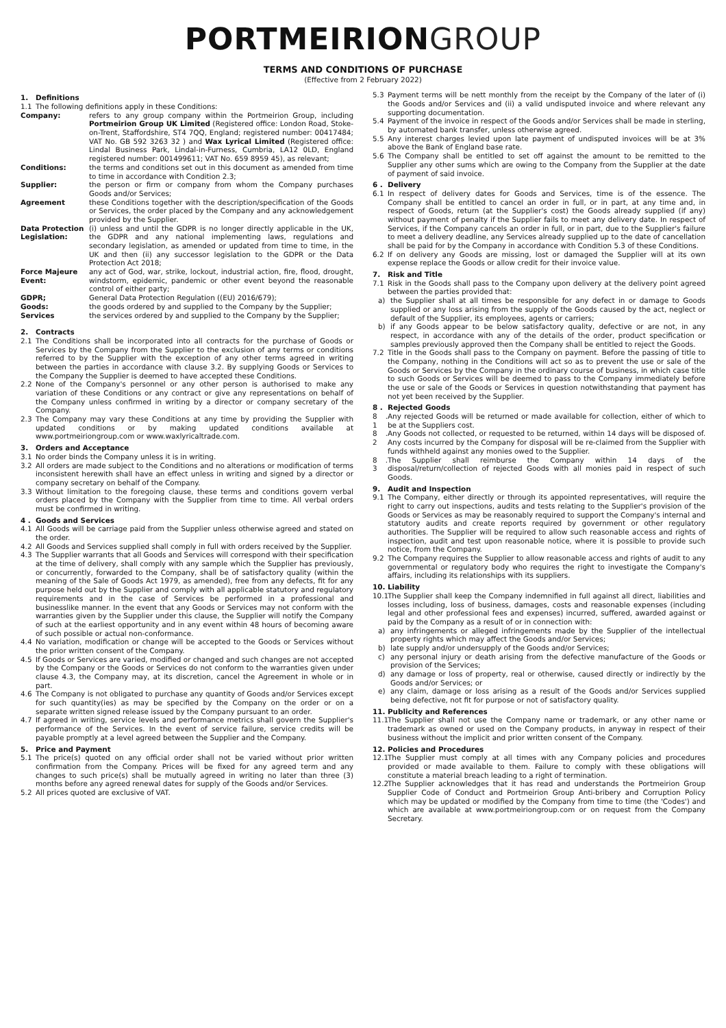PORTMEIRION GROUP
TERMS AND CONDITIONS OF PURCHASE
(Effective from 2 February 2022)
1. Definitions
1.1 The following definitions apply in these Conditions:
Company: refers to any group company within the Portmeirion Group, including Portmeirion Group UK Limited (Registered office: London Road, Stoke-on-Trent, Staffordshire, ST4 7QQ, England; registered number: 00417484; VAT No. GB 592 3263 32 ) and Wax Lyrical Limited (Registered office: Lindal Business Park, Lindal-in-Furness, Cumbria, LA12 0LD, England registered number: 001499611; VAT No. 659 8959 45), as relevant;
Conditions: the terms and conditions set out in this document as amended from time to time in accordance with Condition 2.3;
Supplier: the person or firm or company from whom the Company purchases Goods and/or Services;
Agreement these Conditions together with the description/specification of the Goods or Services, the order placed by the Company and any acknowledgement provided by the Supplier.
Data Protection Legislation: (i) unless and until the GDPR is no longer directly applicable in the UK, the GDPR and any national implementing laws, regulations and secondary legislation, as amended or updated from time to time, in the UK and then (ii) any successor legislation to the GDPR or the Data Protection Act 2018;
Force Majeure Event: any act of God, war, strike, lockout, industrial action, fire, flood, drought, windstorm, epidemic, pandemic or other event beyond the reasonable control of either party;
GDPR; General Data Protection Regulation ((EU) 2016/679);
Goods: the goods ordered by and supplied to the Company by the Supplier;
Services the services ordered by and supplied to the Company by the Supplier;
2. Contracts
2.1 The Conditions shall be incorporated into all contracts for the purchase of Goods or Services by the Company from the Supplier to the exclusion of any terms or conditions referred to by the Supplier with the exception of any other terms agreed in writing between the parties in accordance with clause 3.2. By supplying Goods or Services to the Company the Supplier is deemed to have accepted these Conditions.
2.2 None of the Company's personnel or any other person is authorised to make any variation of these Conditions or any contract or give any representations on behalf of the Company unless confirmed in writing by a director or company secretary of the Company.
2.3 The Company may vary these Conditions at any time by providing the Supplier with updated conditions or by making updated conditions available at www.portmeiriongroup.com or www.waxlyricaltrade.com.
3. Orders and Acceptance
3.1 No order binds the Company unless it is in writing.
3.2 All orders are made subject to the Conditions and no alterations or modification of terms inconsistent herewith shall have an effect unless in writing and signed by a director or company secretary on behalf of the Company.
3.3 Without limitation to the foregoing clause, these terms and conditions govern verbal orders placed by the Company with the Supplier from time to time. All verbal orders must be confirmed in writing.
4 . Goods and Services
4.1 All Goods will be carriage paid from the Supplier unless otherwise agreed and stated on the order.
4.2 All Goods and Services supplied shall comply in full with orders received by the Supplier.
4.3 The Supplier warrants that all Goods and Services will correspond with their specification at the time of delivery, shall comply with any sample which the Supplier has previously, or concurrently, forwarded to the Company, shall be of satisfactory quality (within the meaning of the Sale of Goods Act 1979, as amended), free from any defects, fit for any purpose held out by the Supplier and comply with all applicable statutory and regulatory requirements and in the case of Services be performed in a professional and businesslike manner. In the event that any Goods or Services may not conform with the warranties given by the Supplier under this clause, the Supplier will notify the Company of such at the earliest opportunity and in any event within 48 hours of becoming aware of such possible or actual non-conformance.
4.4 No variation, modification or change will be accepted to the Goods or Services without the prior written consent of the Company.
4.5 If Goods or Services are varied, modified or changed and such changes are not accepted by the Company or the Goods or Services do not conform to the warranties given under clause 4.3, the Company may, at its discretion, cancel the Agreement in whole or in part.
4.6 The Company is not obligated to purchase any quantity of Goods and/or Services except for such quantity(ies) as may be specified by the Company on the order or on a separate written signed release issued by the Company pursuant to an order.
4.7 If agreed in writing, service levels and performance metrics shall govern the Supplier's performance of the Services. In the event of service failure, service credits will be payable promptly at a level agreed between the Supplier and the Company.
5. Price and Payment
5.1 The price(s) quoted on any official order shall not be varied without prior written confirmation from the Company. Prices will be fixed for any agreed term and any changes to such price(s) shall be mutually agreed in writing no later than three (3) months before any agreed renewal dates for supply of the Goods and/or Services.
5.2 All prices quoted are exclusive of VAT.
5.3 Payment terms will be nett monthly from the receipt by the Company of the later of (i) the Goods and/or Services and (ii) a valid undisputed invoice and where relevant any supporting documentation.
5.4 Payment of the invoice in respect of the Goods and/or Services shall be made in sterling, by automated bank transfer, unless otherwise agreed.
5.5 Any interest charges levied upon late payment of undisputed invoices will be at 3% above the Bank of England base rate.
5.6 The Company shall be entitled to set off against the amount to be remitted to the Supplier any other sums which are owing to the Company from the Supplier at the date of payment of said invoice.
6 . Delivery
6.1 In respect of delivery dates for Goods and Services, time is of the essence. The Company shall be entitled to cancel an order in full, or in part, at any time and, in respect of Goods, return (at the Supplier's cost) the Goods already supplied (if any) without payment of penalty if the Supplier fails to meet any delivery date. In respect of Services, if the Company cancels an order in full, or in part, due to the Supplier's failure to meet a delivery deadline, any Services already supplied up to the date of cancellation shall be paid for by the Company in accordance with Condition 5.3 of these Conditions.
6.2 If on delivery any Goods are missing, lost or damaged the Supplier will at its own expense replace the Goods or allow credit for their invoice value.
7. Risk and Title
7.1 Risk in the Goods shall pass to the Company upon delivery at the delivery point agreed between the parties provided that:
a) the Supplier shall at all times be responsible for any defect in or damage to Goods supplied or any loss arising from the supply of the Goods caused by the act, neglect or default of the Supplier, its employees, agents or carriers;
b) if any Goods appear to be below satisfactory quality, defective or are not, in any respect, in accordance with any of the details of the order, product specification or samples previously approved then the Company shall be entitled to reject the Goods.
7.2 Title in the Goods shall pass to the Company on payment. Before the passing of title to the Company, nothing in the Conditions will act so as to prevent the use or sale of the Goods or Services by the Company in the ordinary course of business, in which case title to such Goods or Services will be deemed to pass to the Company immediately before the use or sale of the Goods or Services in question notwithstanding that payment has not yet been received by the Supplier.
8 . Rejected Goods
8 . 1 Any rejected Goods will be returned or made available for collection, either of which to be at the Suppliers cost.
8 . 2 Any Goods not collected, or requested to be returned, within 14 days will be disposed of. Any costs incurred by the Company for disposal will be re-claimed from the Supplier with funds withheld against any monies owed to the Supplier.
8 . 3 The Supplier shall reimburse the Company within 14 days of the disposal/return/collection of rejected Goods with all monies paid in respect of such Goods.
9. Audit and Inspection
9.1 The Company, either directly or through its appointed representatives, will require the right to carry out inspections, audits and tests relating to the Supplier's provision of the Goods or Services as may be reasonably required to support the Company's internal and statutory audits and create reports required by government or other regulatory authorities. The Supplier will be required to allow such reasonable access and rights of inspection, audit and test upon reasonable notice, where it is possible to provide such notice, from the Company.
9.2 The Company requires the Supplier to allow reasonable access and rights of audit to any governmental or regulatory body who requires the right to investigate the Company's affairs, including its relationships with its suppliers.
10. Liability
10.1 The Supplier shall keep the Company indemnified in full against all direct, liabilities and losses including, loss of business, damages, costs and reasonable expenses (including legal and other professional fees and expenses) incurred, suffered, awarded against or paid by the Company as a result of or in connection with:
a) any infringements or alleged infringements made by the Supplier of the intellectual property rights which may affect the Goods and/or Services;
b) late supply and/or undersupply of the Goods and/or Services;
c) any personal injury or death arising from the defective manufacture of the Goods or provision of the Services;
d) any damage or loss of property, real or otherwise, caused directly or indirectly by the Goods and/or Services; or
e) any claim, damage or loss arising as a result of the Goods and/or Services supplied being defective, not fit for purpose or not of satisfactory quality.
11. Publicity and References
11.1 The Supplier shall not use the Company name or trademark, or any other name or trademark as owned or used on the Company products, in anyway in respect of their business without the implicit and prior written consent of the Company.
12. Policies and Procedures
12.1 The Supplier must comply at all times with any Company policies and procedures provided or made available to them. Failure to comply with these obligations will constitute a material breach leading to a right of termination.
12.2 The Supplier acknowledges that it has read and understands the Portmeirion Group Supplier Code of Conduct and Portmeirion Group Anti-bribery and Corruption Policy which may be updated or modified by the Company from time to time (the 'Codes') and which are available at www.portmeiriongroup.com or on request from the Company Secretary.